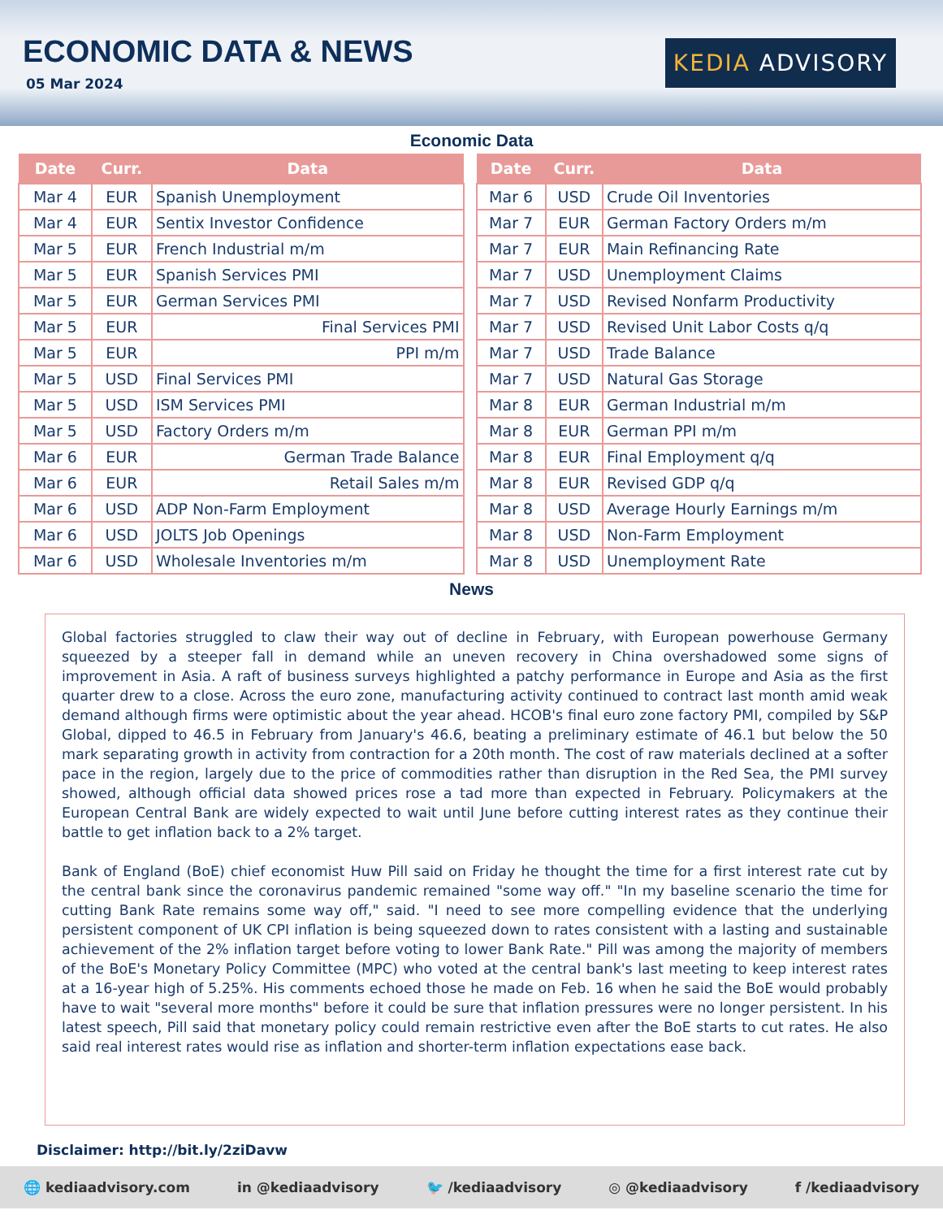ECONOMIC DATA & NEWS
05 Mar 2024
KEDIA ADVISORY
Economic Data
| Date | Curr. | Data |
| --- | --- | --- |
| Mar 4 | EUR | Spanish Unemployment |
| Mar 4 | EUR | Sentix Investor Confidence |
| Mar 5 | EUR | French Industrial m/m |
| Mar 5 | EUR | Spanish Services PMI |
| Mar 5 | EUR | German Services PMI |
| Mar 5 | EUR | Final Services PMI |
| Mar 5 | EUR | PPI m/m |
| Mar 5 | USD | Final Services PMI |
| Mar 5 | USD | ISM Services PMI |
| Mar 5 | USD | Factory Orders m/m |
| Mar 6 | EUR | German Trade Balance |
| Mar 6 | EUR | Retail Sales m/m |
| Mar 6 | USD | ADP Non-Farm Employment |
| Mar 6 | USD | JOLTS Job Openings |
| Mar 6 | USD | Wholesale Inventories m/m |
| Date | Curr. | Data |
| --- | --- | --- |
| Mar 6 | USD | Crude Oil Inventories |
| Mar 7 | EUR | German Factory Orders m/m |
| Mar 7 | EUR | Main Refinancing Rate |
| Mar 7 | USD | Unemployment Claims |
| Mar 7 | USD | Revised Nonfarm Productivity |
| Mar 7 | USD | Revised Unit Labor Costs q/q |
| Mar 7 | USD | Trade Balance |
| Mar 7 | USD | Natural Gas Storage |
| Mar 8 | EUR | German Industrial m/m |
| Mar 8 | EUR | German PPI m/m |
| Mar 8 | EUR | Final Employment q/q |
| Mar 8 | EUR | Revised GDP q/q |
| Mar 8 | USD | Average Hourly Earnings m/m |
| Mar 8 | USD | Non-Farm Employment |
| Mar 8 | USD | Unemployment Rate |
News
Global factories struggled to claw their way out of decline in February, with European powerhouse Germany squeezed by a steeper fall in demand while an uneven recovery in China overshadowed some signs of improvement in Asia. A raft of business surveys highlighted a patchy performance in Europe and Asia as the first quarter drew to a close. Across the euro zone, manufacturing activity continued to contract last month amid weak demand although firms were optimistic about the year ahead. HCOB's final euro zone factory PMI, compiled by S&P Global, dipped to 46.5 in February from January's 46.6, beating a preliminary estimate of 46.1 but below the 50 mark separating growth in activity from contraction for a 20th month. The cost of raw materials declined at a softer pace in the region, largely due to the price of commodities rather than disruption in the Red Sea, the PMI survey showed, although official data showed prices rose a tad more than expected in February. Policymakers at the European Central Bank are widely expected to wait until June before cutting interest rates as they continue their battle to get inflation back to a 2% target.
Bank of England (BoE) chief economist Huw Pill said on Friday he thought the time for a first interest rate cut by the central bank since the coronavirus pandemic remained "some way off." "In my baseline scenario the time for cutting Bank Rate remains some way off," said. "I need to see more compelling evidence that the underlying persistent component of UK CPI inflation is being squeezed down to rates consistent with a lasting and sustainable achievement of the 2% inflation target before voting to lower Bank Rate." Pill was among the majority of members of the BoE's Monetary Policy Committee (MPC) who voted at the central bank's last meeting to keep interest rates at a 16-year high of 5.25%. His comments echoed those he made on Feb. 16 when he said the BoE would probably have to wait "several more months" before it could be sure that inflation pressures were no longer persistent. In his latest speech, Pill said that monetary policy could remain restrictive even after the BoE starts to cut rates. He also said real interest rates would rise as inflation and shorter-term inflation expectations ease back.
Disclaimer: http://bit.ly/2ziDavw
🌐 kediaadvisory.com in @kediaadvisory 🐦 /kediaadvisory ◎ @kediaadvisory f /kediaadvisory